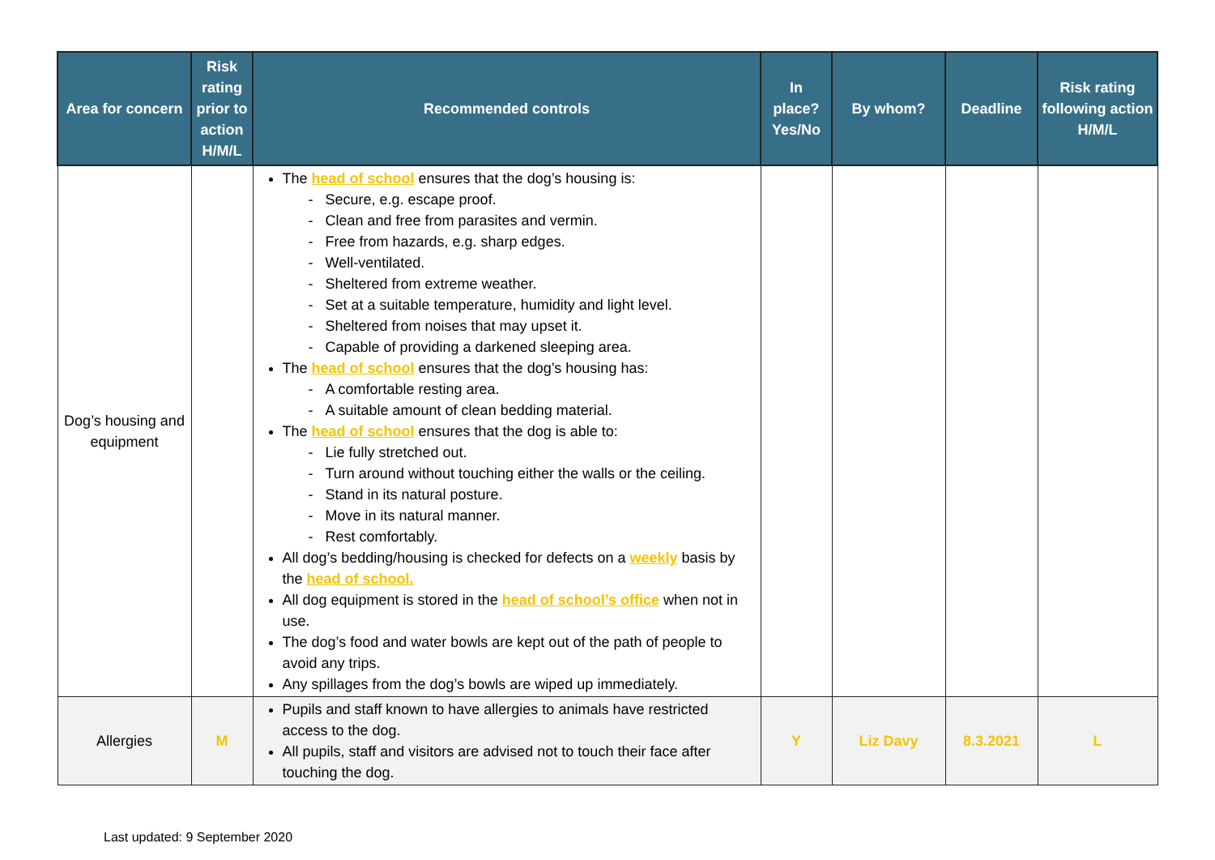| Area for concern | Risk rating prior to action H/M/L | Recommended controls | In place? Yes/No | By whom? | Deadline | Risk rating following action H/M/L |
| --- | --- | --- | --- | --- | --- | --- |
| Dog’s housing and equipment | | The head of school ensures that the dog’s housing is: - Secure, e.g. escape proof. - Clean and free from parasites and vermin. - Free from hazards, e.g. sharp edges. - Well-ventilated. - Sheltered from extreme weather. - Set at a suitable temperature, humidity and light level. - Sheltered from noises that may upset it. - Capable of providing a darkened sleeping area. The head of school ensures that the dog’s housing has: - A comfortable resting area. - A suitable amount of clean bedding material. The head of school ensures that the dog is able to: - Lie fully stretched out. - Turn around without touching either the walls or the ceiling. - Stand in its natural posture. - Move in its natural manner. - Rest comfortably. All dog’s bedding/housing is checked for defects on a weekly basis by the head of school. All dog equipment is stored in the head of school’s office when not in use. The dog’s food and water bowls are kept out of the path of people to avoid any trips. Any spillages from the dog’s bowls are wiped up immediately. | | | | |
| Allergies | M | Pupils and staff known to have allergies to animals have restricted access to the dog. All pupils, staff and visitors are advised not to touch their face after touching the dog. | Y | Liz Davy | 8.3.2021 | L |
Last updated: 9 September 2020